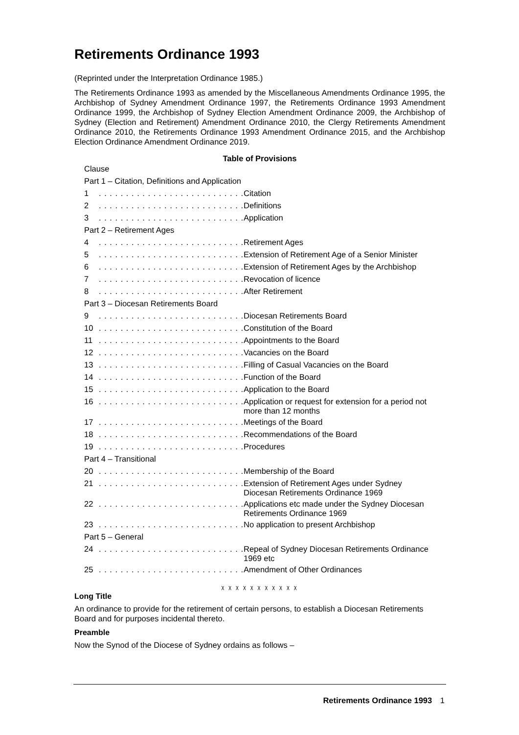Retirements Ordinance 1993
(Reprinted under the Interpretation Ordinance 1985.)
The Retirements Ordinance 1993 as amended by the Miscellaneous Amendments Ordinance 1995, the Archbishop of Sydney Amendment Ordinance 1997, the Retirements Ordinance 1993 Amendment Ordinance 1999, the Archbishop of Sydney Election Amendment Ordinance 2009, the Archbishop of Sydney (Election and Retirement) Amendment Ordinance 2010, the Clergy Retirements Amendment Ordinance 2010, the Retirements Ordinance 1993 Amendment Ordinance 2015, and the Archbishop Election Ordinance Amendment Ordinance 2019.
Table of Provisions
| Clause | | |
| Part 1 – Citation, Definitions and Application | | |
| 1 | . . . . . . . . . . . . . . . . . . . . . . . . . . . | Citation |
| 2 | . . . . . . . . . . . . . . . . . . . . . . . . . . . | Definitions |
| 3 | . . . . . . . . . . . . . . . . . . . . . . . . . . . | Application |
| Part 2 – Retirement Ages | | |
| 4 | . . . . . . . . . . . . . . . . . . . . . . . . . . . | Retirement Ages |
| 5 | . . . . . . . . . . . . . . . . . . . . . . . . . . . | Extension of Retirement Age of a Senior Minister |
| 6 | . . . . . . . . . . . . . . . . . . . . . . . . . . . | Extension of Retirement Ages by the Archbishop |
| 7 | . . . . . . . . . . . . . . . . . . . . . . . . . . . | Revocation of licence |
| 8 | . . . . . . . . . . . . . . . . . . . . . . . . . . . | After Retirement |
| Part 3 – Diocesan Retirements Board | | |
| 9 | . . . . . . . . . . . . . . . . . . . . . . . . . . . | Diocesan Retirements Board |
| 10 | . . . . . . . . . . . . . . . . . . . . . . . . . . . | Constitution of the Board |
| 11 | . . . . . . . . . . . . . . . . . . . . . . . . . . . | Appointments to the Board |
| 12 | . . . . . . . . . . . . . . . . . . . . . . . . . . . | Vacancies on the Board |
| 13 | . . . . . . . . . . . . . . . . . . . . . . . . . . . | Filling of Casual Vacancies on the Board |
| 14 | . . . . . . . . . . . . . . . . . . . . . . . . . . . | Function of the Board |
| 15 | . . . . . . . . . . . . . . . . . . . . . . . . . . . | Application to the Board |
| 16 | . . . . . . . . . . . . . . . . . . . . . . . . . . . | Application or request for extension for a period not more than 12 months |
| 17 | . . . . . . . . . . . . . . . . . . . . . . . . . . . | Meetings of the Board |
| 18 | . . . . . . . . . . . . . . . . . . . . . . . . . . . | Recommendations of the Board |
| 19 | . . . . . . . . . . . . . . . . . . . . . . . . . . . | Procedures |
| Part 4 – Transitional | | |
| 20 | . . . . . . . . . . . . . . . . . . . . . . . . . . . | Membership of the Board |
| 21 | . . . . . . . . . . . . . . . . . . . . . . . . . . . | Extension of Retirement Ages under Sydney Diocesan Retirements Ordinance 1969 |
| 22 | . . . . . . . . . . . . . . . . . . . . . . . . . . . | Applications etc made under the Sydney Diocesan Retirements Ordinance 1969 |
| 23 | . . . . . . . . . . . . . . . . . . . . . . . . . . . | No application to present Archbishop |
| Part 5 – General | | |
| 24 | . . . . . . . . . . . . . . . . . . . . . . . . . . . | Repeal of Sydney Diocesan Retirements Ordinance 1969 etc |
| 25 | . . . . . . . . . . . . . . . . . . . . . . . . . . . | Amendment of Other Ordinances |
χ χ χ χ χ χ χ χ χ χ χ
Long Title
An ordinance to provide for the retirement of certain persons, to establish a Diocesan Retirements Board and for purposes incidental thereto.
Preamble
Now the Synod of the Diocese of Sydney ordains as follows –
Retirements Ordinance 1993 1